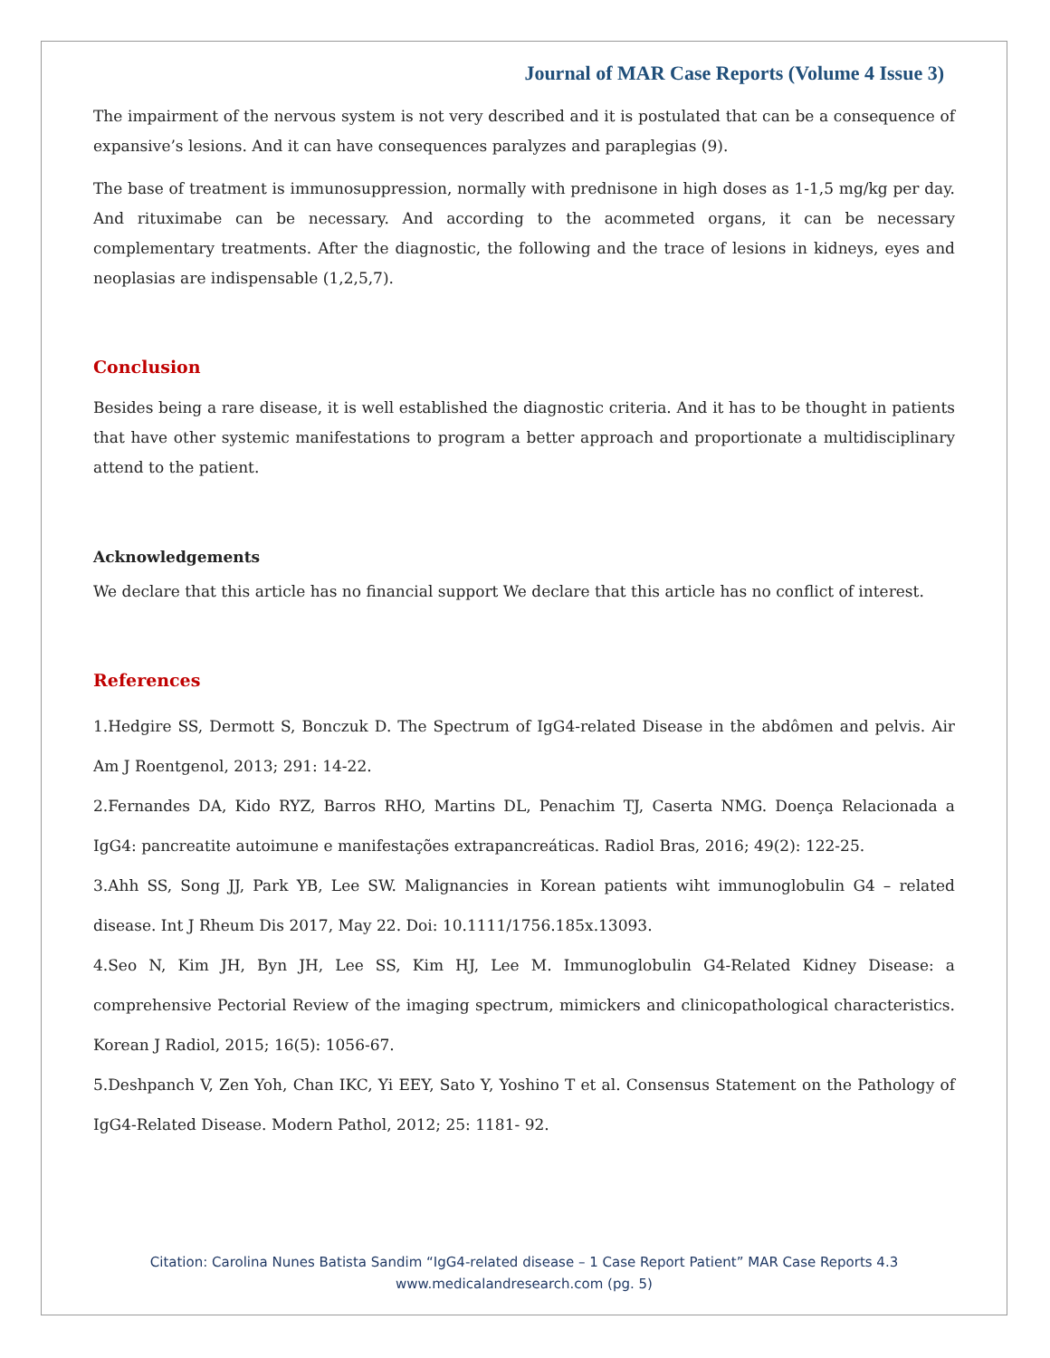Journal of MAR Case Reports (Volume 4 Issue 3)
The impairment of the nervous system is not very described and it is postulated that can be a consequence of expansive’s lesions. And it can have consequences paralyzes and paraplegias (9).
The base of treatment is immunosuppression, normally with prednisone in high doses as 1-1,5 mg/kg per day. And rituximabe can be necessary. And according to the acommeted organs, it can be necessary complementary treatments. After the diagnostic, the following and the trace of lesions in kidneys, eyes and neoplasias are indispensable (1,2,5,7).
Conclusion
Besides being a rare disease, it is well established the diagnostic criteria. And it has to be thought in patients that have other systemic manifestations to program a better approach and proportionate a multidisciplinary attend to the patient.
Acknowledgements
We declare that this article has no financial support We declare that this article has no conflict of interest.
References
1.Hedgire SS, Dermott S, Bonczuk D. The Spectrum of IgG4-related Disease in the abdômen and pelvis. Air Am J Roentgenol, 2013; 291: 14-22.
2.Fernandes DA, Kido RYZ, Barros RHO, Martins DL, Penachim TJ, Caserta NMG. Doença Relacionada a IgG4: pancreatite autoimune e manifestações extrapancreáticas. Radiol Bras, 2016; 49(2): 122-25.
3.Ahh SS, Song JJ, Park YB, Lee SW. Malignancies in Korean patients wiht immunoglobulin G4 – related disease. Int J Rheum Dis 2017, May 22. Doi: 10.1111/1756.185x.13093.
4.Seo N, Kim JH, Byn JH, Lee SS, Kim HJ, Lee M. Immunoglobulin G4-Related Kidney Disease: a comprehensive Pectorial Review of the imaging spectrum, mimickers and clinicopathological characteristics. Korean J Radiol, 2015; 16(5): 1056-67.
5.Deshpanch V, Zen Yoh, Chan IKC, Yi EEY, Sato Y, Yoshino T et al. Consensus Statement on the Pathology of IgG4-Related Disease. Modern Pathol, 2012; 25: 1181- 92.
Citation: Carolina Nunes Batista Sandim “IgG4-related disease – 1 Case Report Patient” MAR Case Reports 4.3
www.medicalandresearch.com (pg. 5)